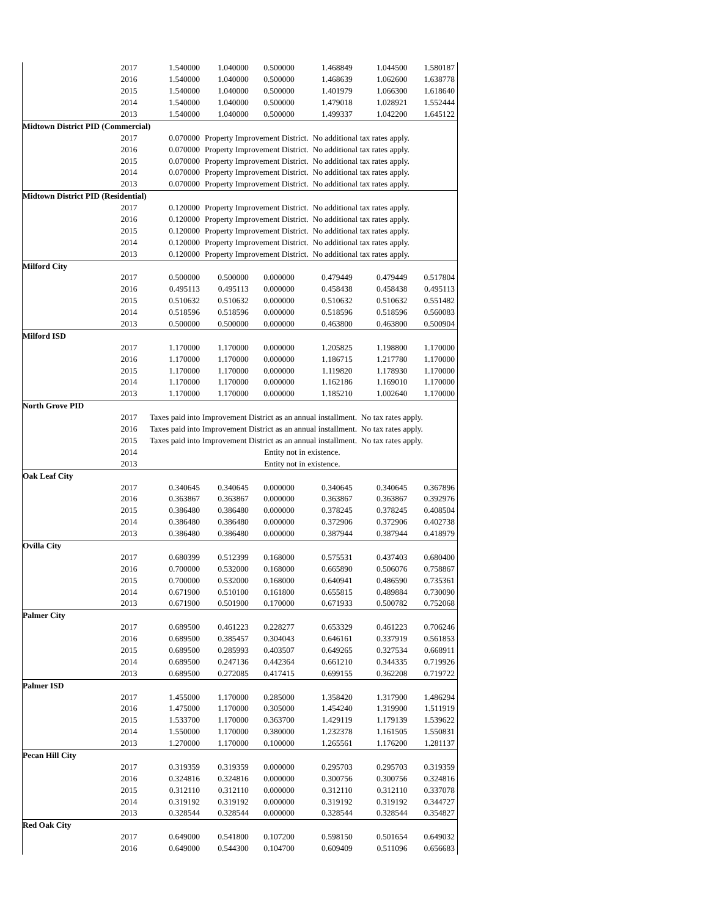| | 2017 | 1.540000 | 1.040000 | 0.500000 | 1.468849 | 1.044500 | 1.580187 |
| | 2016 | 1.540000 | 1.040000 | 0.500000 | 1.468639 | 1.062600 | 1.638778 |
| | 2015 | 1.540000 | 1.040000 | 0.500000 | 1.401979 | 1.066300 | 1.618640 |
| | 2014 | 1.540000 | 1.040000 | 0.500000 | 1.479018 | 1.028921 | 1.552444 |
| | 2013 | 1.540000 | 1.040000 | 0.500000 | 1.499337 | 1.042200 | 1.645122 |
| Midtown District PID (Commercial) | | | | | | | |
| | 2017 | 0.070000 | Property Improvement District. No additional tax rates apply. | | | | |
| | 2016 | 0.070000 | Property Improvement District. No additional tax rates apply. | | | | |
| | 2015 | 0.070000 | Property Improvement District. No additional tax rates apply. | | | | |
| | 2014 | 0.070000 | Property Improvement District. No additional tax rates apply. | | | | |
| | 2013 | 0.070000 | Property Improvement District. No additional tax rates apply. | | | | |
| Midtown District PID (Residential) | | | | | | | |
| | 2017 | 0.120000 | Property Improvement District. No additional tax rates apply. | | | | |
| | 2016 | 0.120000 | Property Improvement District. No additional tax rates apply. | | | | |
| | 2015 | 0.120000 | Property Improvement District. No additional tax rates apply. | | | | |
| | 2014 | 0.120000 | Property Improvement District. No additional tax rates apply. | | | | |
| | 2013 | 0.120000 | Property Improvement District. No additional tax rates apply. | | | | |
| Milford City | | | | | | | |
| | 2017 | 0.500000 | 0.500000 | 0.000000 | 0.479449 | 0.479449 | 0.517804 |
| | 2016 | 0.495113 | 0.495113 | 0.000000 | 0.458438 | 0.458438 | 0.495113 |
| | 2015 | 0.510632 | 0.510632 | 0.000000 | 0.510632 | 0.510632 | 0.551482 |
| | 2014 | 0.518596 | 0.518596 | 0.000000 | 0.518596 | 0.518596 | 0.560083 |
| | 2013 | 0.500000 | 0.500000 | 0.000000 | 0.463800 | 0.463800 | 0.500904 |
| Milford ISD | | | | | | | |
| | 2017 | 1.170000 | 1.170000 | 0.000000 | 1.205825 | 1.198800 | 1.170000 |
| | 2016 | 1.170000 | 1.170000 | 0.000000 | 1.186715 | 1.217780 | 1.170000 |
| | 2015 | 1.170000 | 1.170000 | 0.000000 | 1.119820 | 1.178930 | 1.170000 |
| | 2014 | 1.170000 | 1.170000 | 0.000000 | 1.162186 | 1.169010 | 1.170000 |
| | 2013 | 1.170000 | 1.170000 | 0.000000 | 1.185210 | 1.002640 | 1.170000 |
| North Grove PID | | | | | | | |
| | 2017 | Taxes paid into Improvement District as an annual installment. No tax rates apply. | | | | | |
| | 2016 | Taxes paid into Improvement District as an annual installment. No tax rates apply. | | | | | |
| | 2015 | Taxes paid into Improvement District as an annual installment. No tax rates apply. | | | | | |
| | 2014 | Entity not in existence. | | | | | |
| | 2013 | Entity not in existence. | | | | | |
| Oak Leaf City | | | | | | | |
| | 2017 | 0.340645 | 0.340645 | 0.000000 | 0.340645 | 0.340645 | 0.367896 |
| | 2016 | 0.363867 | 0.363867 | 0.000000 | 0.363867 | 0.363867 | 0.392976 |
| | 2015 | 0.386480 | 0.386480 | 0.000000 | 0.378245 | 0.378245 | 0.408504 |
| | 2014 | 0.386480 | 0.386480 | 0.000000 | 0.372906 | 0.372906 | 0.402738 |
| | 2013 | 0.386480 | 0.386480 | 0.000000 | 0.387944 | 0.387944 | 0.418979 |
| Ovilla City | | | | | | | |
| | 2017 | 0.680399 | 0.512399 | 0.168000 | 0.575531 | 0.437403 | 0.680400 |
| | 2016 | 0.700000 | 0.532000 | 0.168000 | 0.665890 | 0.506076 | 0.758867 |
| | 2015 | 0.700000 | 0.532000 | 0.168000 | 0.640941 | 0.486590 | 0.735361 |
| | 2014 | 0.671900 | 0.510100 | 0.161800 | 0.655815 | 0.489884 | 0.730090 |
| | 2013 | 0.671900 | 0.501900 | 0.170000 | 0.671933 | 0.500782 | 0.752068 |
| Palmer City | | | | | | | |
| | 2017 | 0.689500 | 0.461223 | 0.228277 | 0.653329 | 0.461223 | 0.706246 |
| | 2016 | 0.689500 | 0.385457 | 0.304043 | 0.646161 | 0.337919 | 0.561853 |
| | 2015 | 0.689500 | 0.285993 | 0.403507 | 0.649265 | 0.327534 | 0.668911 |
| | 2014 | 0.689500 | 0.247136 | 0.442364 | 0.661210 | 0.344335 | 0.719926 |
| | 2013 | 0.689500 | 0.272085 | 0.417415 | 0.699155 | 0.362208 | 0.719722 |
| Palmer ISD | | | | | | | |
| | 2017 | 1.455000 | 1.170000 | 0.285000 | 1.358420 | 1.317900 | 1.486294 |
| | 2016 | 1.475000 | 1.170000 | 0.305000 | 1.454240 | 1.319900 | 1.511919 |
| | 2015 | 1.533700 | 1.170000 | 0.363700 | 1.429119 | 1.179139 | 1.539622 |
| | 2014 | 1.550000 | 1.170000 | 0.380000 | 1.232378 | 1.161505 | 1.550831 |
| | 2013 | 1.270000 | 1.170000 | 0.100000 | 1.265561 | 1.176200 | 1.281137 |
| Pecan Hill City | | | | | | | |
| | 2017 | 0.319359 | 0.319359 | 0.000000 | 0.295703 | 0.295703 | 0.319359 |
| | 2016 | 0.324816 | 0.324816 | 0.000000 | 0.300756 | 0.300756 | 0.324816 |
| | 2015 | 0.312110 | 0.312110 | 0.000000 | 0.312110 | 0.312110 | 0.337078 |
| | 2014 | 0.319192 | 0.319192 | 0.000000 | 0.319192 | 0.319192 | 0.344727 |
| | 2013 | 0.328544 | 0.328544 | 0.000000 | 0.328544 | 0.328544 | 0.354827 |
| Red Oak City | | | | | | | |
| | 2017 | 0.649000 | 0.541800 | 0.107200 | 0.598150 | 0.501654 | 0.649032 |
| | 2016 | 0.649000 | 0.544300 | 0.104700 | 0.609409 | 0.511096 | 0.656683 |